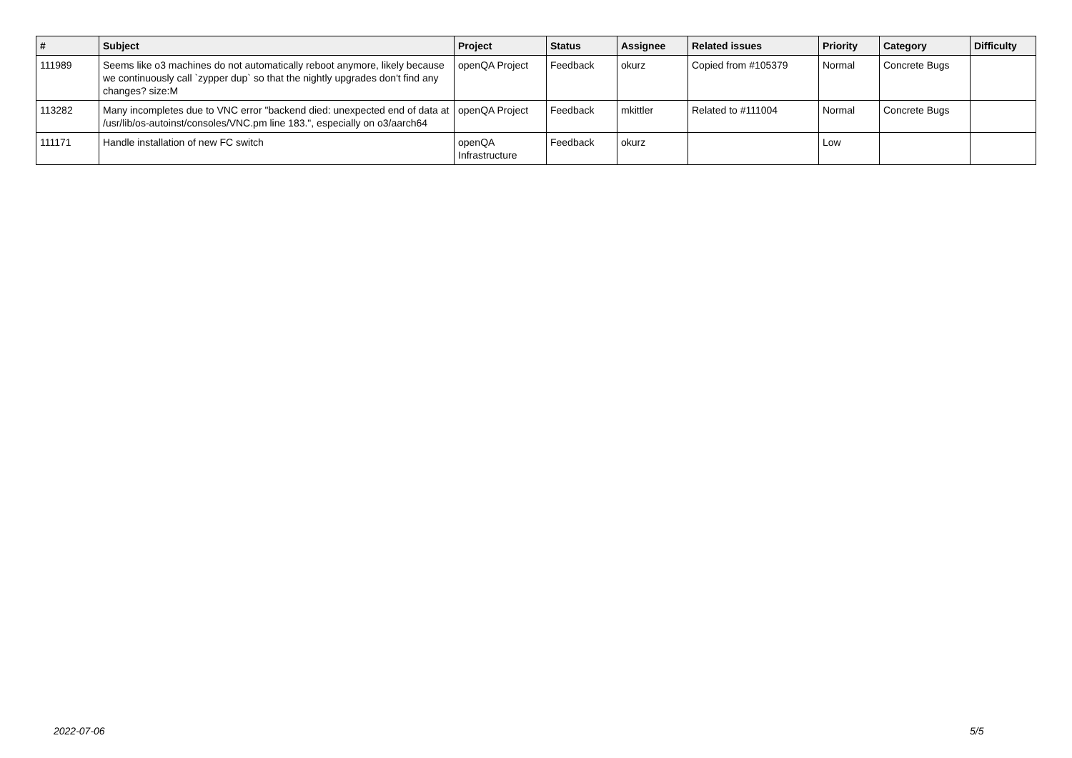| # | Subject | Project | Status | Assignee | Related issues | Priority | Category | Difficulty |
| --- | --- | --- | --- | --- | --- | --- | --- | --- |
| 111989 | Seems like o3 machines do not automatically reboot anymore, likely because we continuously call `zypper dup` so that the nightly upgrades don't find any changes? size:M | openQA Project | Feedback | okurz | Copied from #105379 | Normal | Concrete Bugs | |
| 113282 | Many incompletes due to VNC error "backend died: unexpected end of data at /usr/lib/os-autoinst/consoles/VNC.pm line 183.", especially on o3/aarch64 | openQA Project | Feedback | mkittler | Related to #111004 | Normal | Concrete Bugs | |
| 111171 | Handle installation of new FC switch | openQA Infrastructure | Feedback | okurz | | Low | | |
2022-07-06 5/5